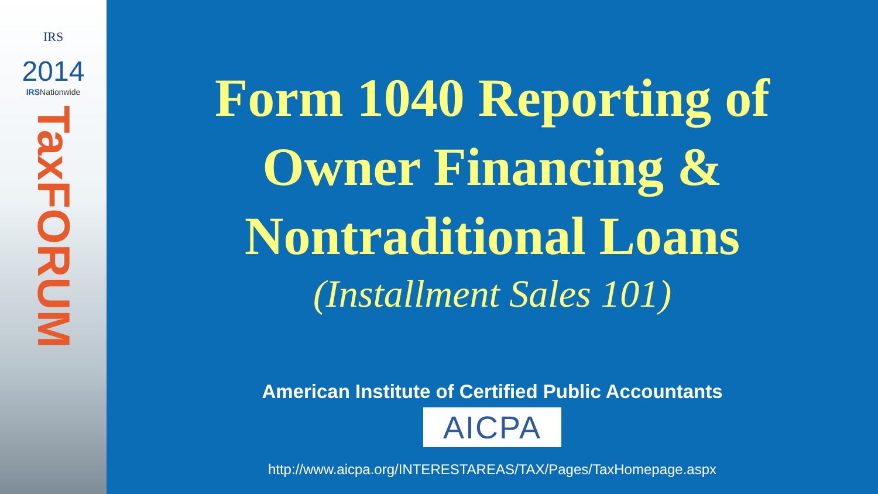IRS
2014
IRSNationwide
TaxFORUM
Form 1040 Reporting of
Owner Financing &
Nontraditional Loans
(Installment Sales 101)
American Institute of Certified Public Accountants
AICPA
http://www.aicpa.org/INTERESTAREAS/TAX/Pages/TaxHomepage.aspx